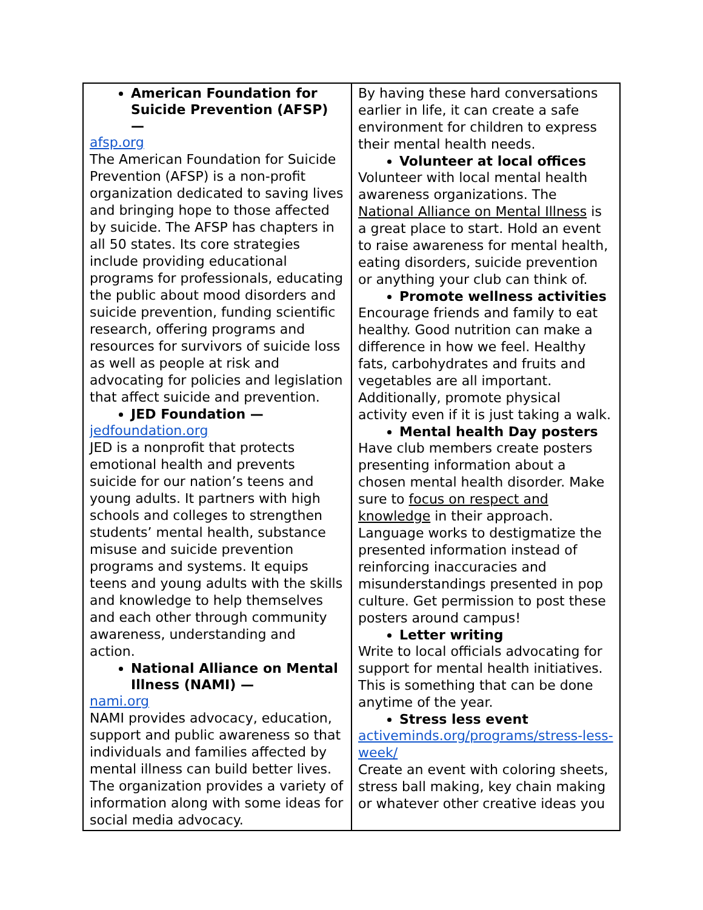| American Foundation for Suicide Prevention (AFSP) — afsp.org The American Foundation for Suicide Prevention (AFSP) is a non-profit organization dedicated to saving lives and bringing hope to those affected by suicide. The AFSP has chapters in all 50 states. Its core strategies include providing educational programs for professionals, educating the public about mood disorders and suicide prevention, funding scientific research, offering programs and resources for survivors of suicide loss as well as people at risk and advocating for policies and legislation that affect suicide and prevention. JED Foundation — jedfoundation.org JED is a nonprofit that protects emotional health and prevents suicide for our nation’s teens and young adults. It partners with high schools and colleges to strengthen students’ mental health, substance misuse and suicide prevention programs and systems. It equips teens and young adults with the skills and knowledge to help themselves and each other through community awareness, understanding and action. National Alliance on Mental Illness (NAMI) — nami.org NAMI provides advocacy, education, support and public awareness so that individuals and families affected by mental illness can build better lives. The organization provides a variety of information along with some ideas for social media advocacy. | By having these hard conversations earlier in life, it can create a safe environment for children to express their mental health needs. Volunteer at local offices Volunteer with local mental health awareness organizations. The National Alliance on Mental Illness is a great place to start. Hold an event to raise awareness for mental health, eating disorders, suicide prevention or anything your club can think of. Promote wellness activities Encourage friends and family to eat healthy. Good nutrition can make a difference in how we feel. Healthy fats, carbohydrates and fruits and vegetables are all important. Additionally, promote physical activity even if it is just taking a walk. Mental health Day posters Have club members create posters presenting information about a chosen mental health disorder. Make sure to focus on respect and knowledge in their approach. Language works to destigmatize the presented information instead of reinforcing inaccuracies and misunderstandings presented in pop culture. Get permission to post these posters around campus! Letter writing Write to local officials advocating for support for mental health initiatives. This is something that can be done anytime of the year. Stress less event activeminds.org/programs/stress-less-week/ Create an event with coloring sheets, stress ball making, key chain making or whatever other creative ideas you |